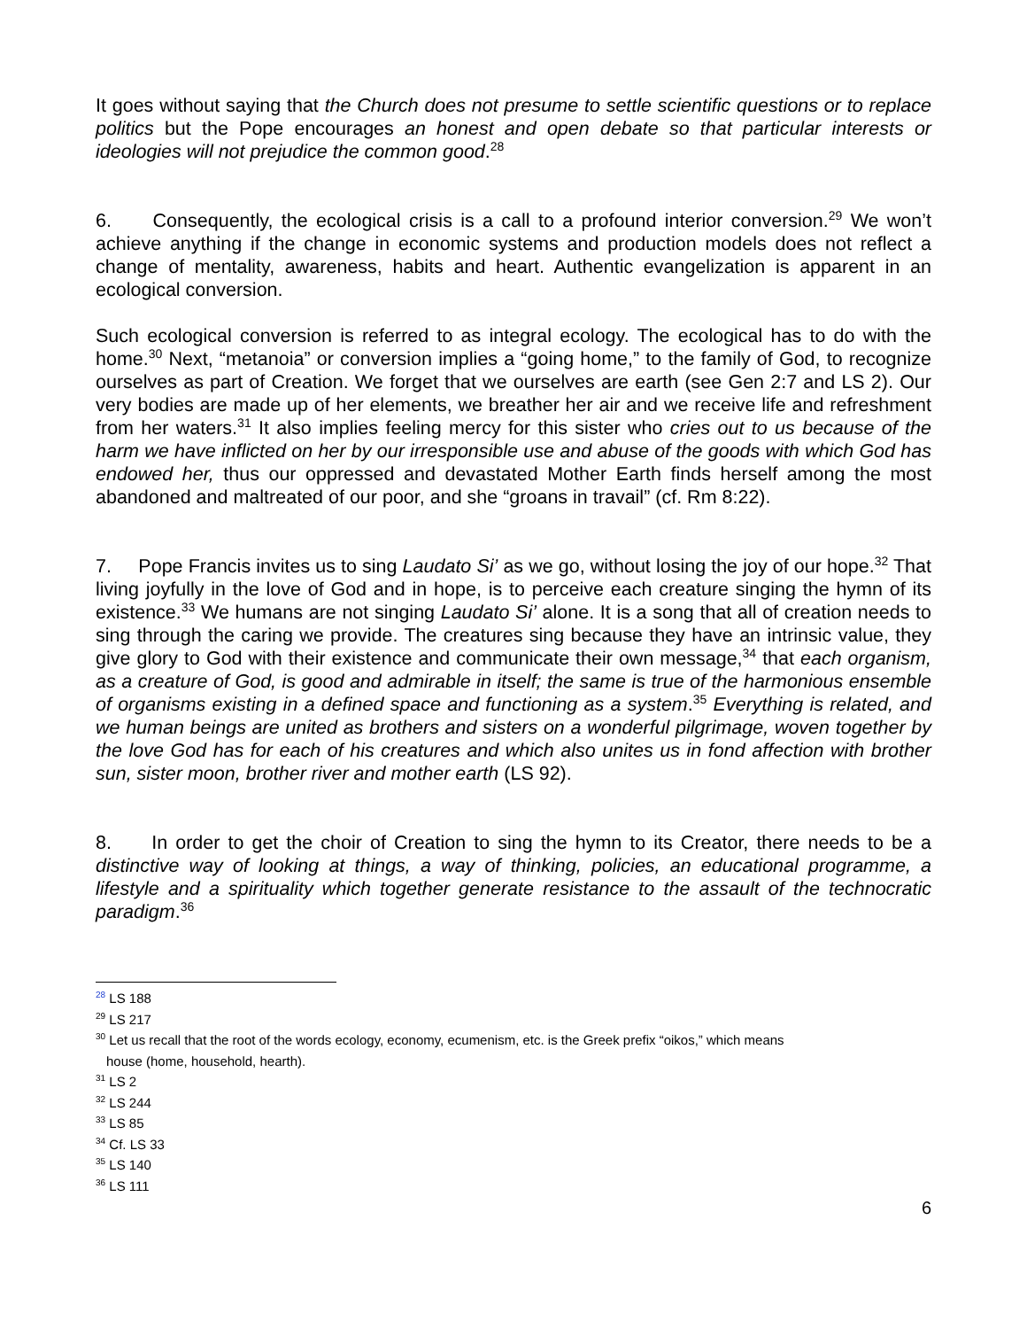It goes without saying that the Church does not presume to settle scientific questions or to replace politics but the Pope encourages an honest and open debate so that particular interests or ideologies will not prejudice the common good.<sup>28</sup>
6. Consequently, the ecological crisis is a call to a profound interior conversion.<sup>29</sup> We won’t achieve anything if the change in economic systems and production models does not reflect a change of mentality, awareness, habits and heart. Authentic evangelization is apparent in an ecological conversion.
Such ecological conversion is referred to as integral ecology. The ecological has to do with the home.<sup>30</sup> Next, “metanoia” or conversion implies a “going home,” to the family of God, to recognize ourselves as part of Creation. We forget that we ourselves are earth (see Gen 2:7 and LS 2). Our very bodies are made up of her elements, we breather her air and we receive life and refreshment from her waters.<sup>31</sup> It also implies feeling mercy for this sister who cries out to us because of the harm we have inflicted on her by our irresponsible use and abuse of the goods with which God has endowed her, thus our oppressed and devastated Mother Earth finds herself among the most abandoned and maltreated of our poor, and she “groans in travail” (cf. Rm 8:22).
7. Pope Francis invites us to sing Laudato Si’ as we go, without losing the joy of our hope.<sup>32</sup> That living joyfully in the love of God and in hope, is to perceive each creature singing the hymn of its existence.<sup>33</sup> We humans are not singing Laudato Si’ alone. It is a song that all of creation needs to sing through the caring we provide. The creatures sing because they have an intrinsic value, they give glory to God with their existence and communicate their own message,<sup>34</sup> that each organism, as a creature of God, is good and admirable in itself; the same is true of the harmonious ensemble of organisms existing in a defined space and functioning as a system.<sup>35</sup> Everything is related, and we human beings are united as brothers and sisters on a wonderful pilgrimage, woven together by the love God has for each of his creatures and which also unites us in fond affection with brother sun, sister moon, brother river and mother earth (LS 92).
8. In order to get the choir of Creation to sing the hymn to its Creator, there needs to be a distinctive way of looking at things, a way of thinking, policies, an educational programme, a lifestyle and a spirituality which together generate resistance to the assault of the technocratic paradigm.<sup>36</sup>
<sup>28</sup> LS 188
<sup>29</sup> LS 217
<sup>30</sup> Let us recall that the root of the words ecology, economy, ecumenism, etc. is the Greek prefix “oikos,” which means
house (home, household, hearth).
<sup>31</sup> LS 2
<sup>32</sup> LS 244
<sup>33</sup> LS 85
<sup>34</sup> Cf. LS 33
<sup>35</sup> LS 140
<sup>36</sup> LS 111
6